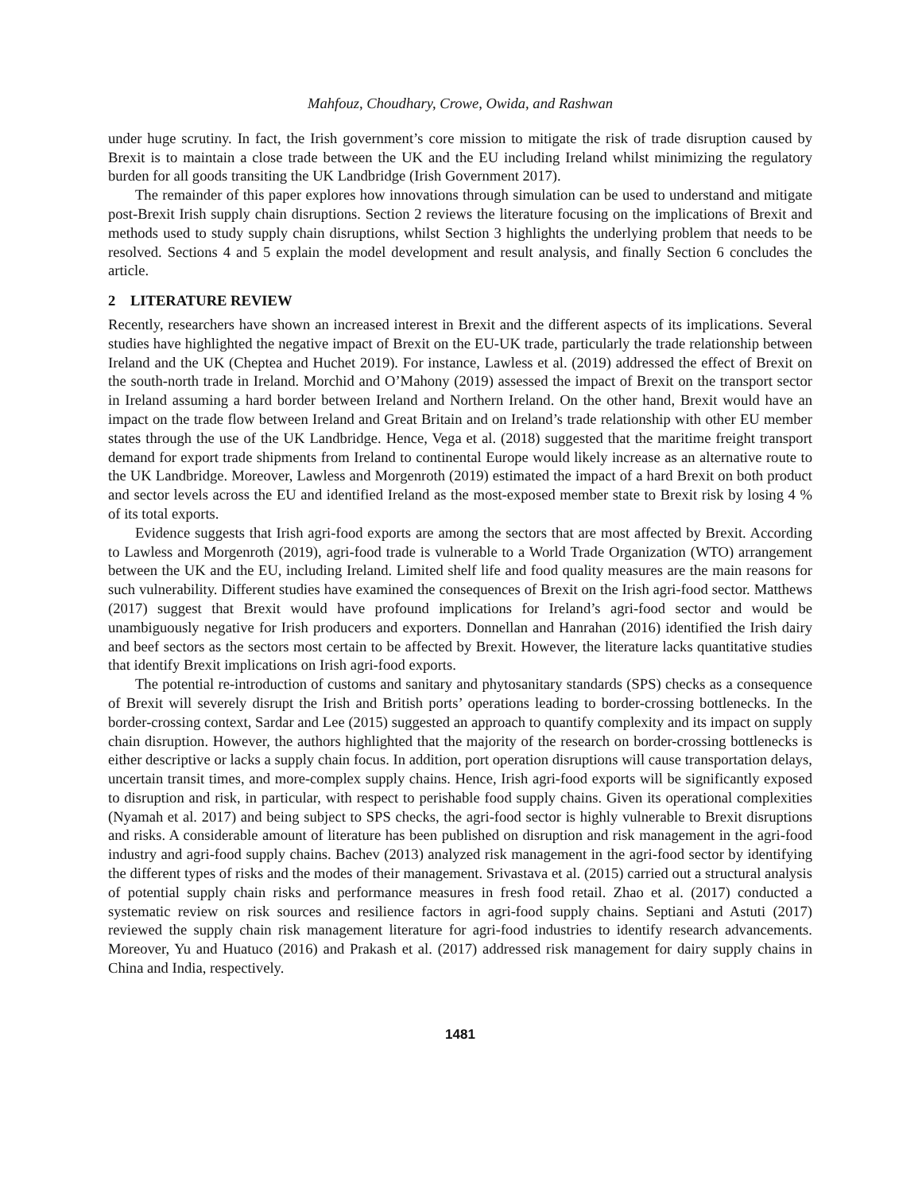Mahfouz, Choudhary, Crowe, Owida, and Rashwan
under huge scrutiny. In fact, the Irish government’s core mission to mitigate the risk of trade disruption caused by Brexit is to maintain a close trade between the UK and the EU including Ireland whilst minimizing the regulatory burden for all goods transiting the UK Landbridge (Irish Government 2017).
The remainder of this paper explores how innovations through simulation can be used to understand and mitigate post-Brexit Irish supply chain disruptions. Section 2 reviews the literature focusing on the implications of Brexit and methods used to study supply chain disruptions, whilst Section 3 highlights the underlying problem that needs to be resolved. Sections 4 and 5 explain the model development and result analysis, and finally Section 6 concludes the article.
2 LITERATURE REVIEW
Recently, researchers have shown an increased interest in Brexit and the different aspects of its implications. Several studies have highlighted the negative impact of Brexit on the EU-UK trade, particularly the trade relationship between Ireland and the UK (Cheptea and Huchet 2019). For instance, Lawless et al. (2019) addressed the effect of Brexit on the south-north trade in Ireland. Morchid and O’Mahony (2019) assessed the impact of Brexit on the transport sector in Ireland assuming a hard border between Ireland and Northern Ireland. On the other hand, Brexit would have an impact on the trade flow between Ireland and Great Britain and on Ireland’s trade relationship with other EU member states through the use of the UK Landbridge. Hence, Vega et al. (2018) suggested that the maritime freight transport demand for export trade shipments from Ireland to continental Europe would likely increase as an alternative route to the UK Landbridge. Moreover, Lawless and Morgenroth (2019) estimated the impact of a hard Brexit on both product and sector levels across the EU and identified Ireland as the most-exposed member state to Brexit risk by losing 4 % of its total exports.
Evidence suggests that Irish agri-food exports are among the sectors that are most affected by Brexit. According to Lawless and Morgenroth (2019), agri-food trade is vulnerable to a World Trade Organization (WTO) arrangement between the UK and the EU, including Ireland. Limited shelf life and food quality measures are the main reasons for such vulnerability. Different studies have examined the consequences of Brexit on the Irish agri-food sector. Matthews (2017) suggest that Brexit would have profound implications for Ireland’s agri-food sector and would be unambiguously negative for Irish producers and exporters. Donnellan and Hanrahan (2016) identified the Irish dairy and beef sectors as the sectors most certain to be affected by Brexit. However, the literature lacks quantitative studies that identify Brexit implications on Irish agri-food exports.
The potential re-introduction of customs and sanitary and phytosanitary standards (SPS) checks as a consequence of Brexit will severely disrupt the Irish and British ports’ operations leading to border-crossing bottlenecks. In the border-crossing context, Sardar and Lee (2015) suggested an approach to quantify complexity and its impact on supply chain disruption. However, the authors highlighted that the majority of the research on border-crossing bottlenecks is either descriptive or lacks a supply chain focus. In addition, port operation disruptions will cause transportation delays, uncertain transit times, and more-complex supply chains. Hence, Irish agri-food exports will be significantly exposed to disruption and risk, in particular, with respect to perishable food supply chains. Given its operational complexities (Nyamah et al. 2017) and being subject to SPS checks, the agri-food sector is highly vulnerable to Brexit disruptions and risks. A considerable amount of literature has been published on disruption and risk management in the agri-food industry and agri-food supply chains. Bachev (2013) analyzed risk management in the agri-food sector by identifying the different types of risks and the modes of their management. Srivastava et al. (2015) carried out a structural analysis of potential supply chain risks and performance measures in fresh food retail. Zhao et al. (2017) conducted a systematic review on risk sources and resilience factors in agri-food supply chains. Septiani and Astuti (2017) reviewed the supply chain risk management literature for agri-food industries to identify research advancements. Moreover, Yu and Huatuco (2016) and Prakash et al. (2017) addressed risk management for dairy supply chains in China and India, respectively.
1481